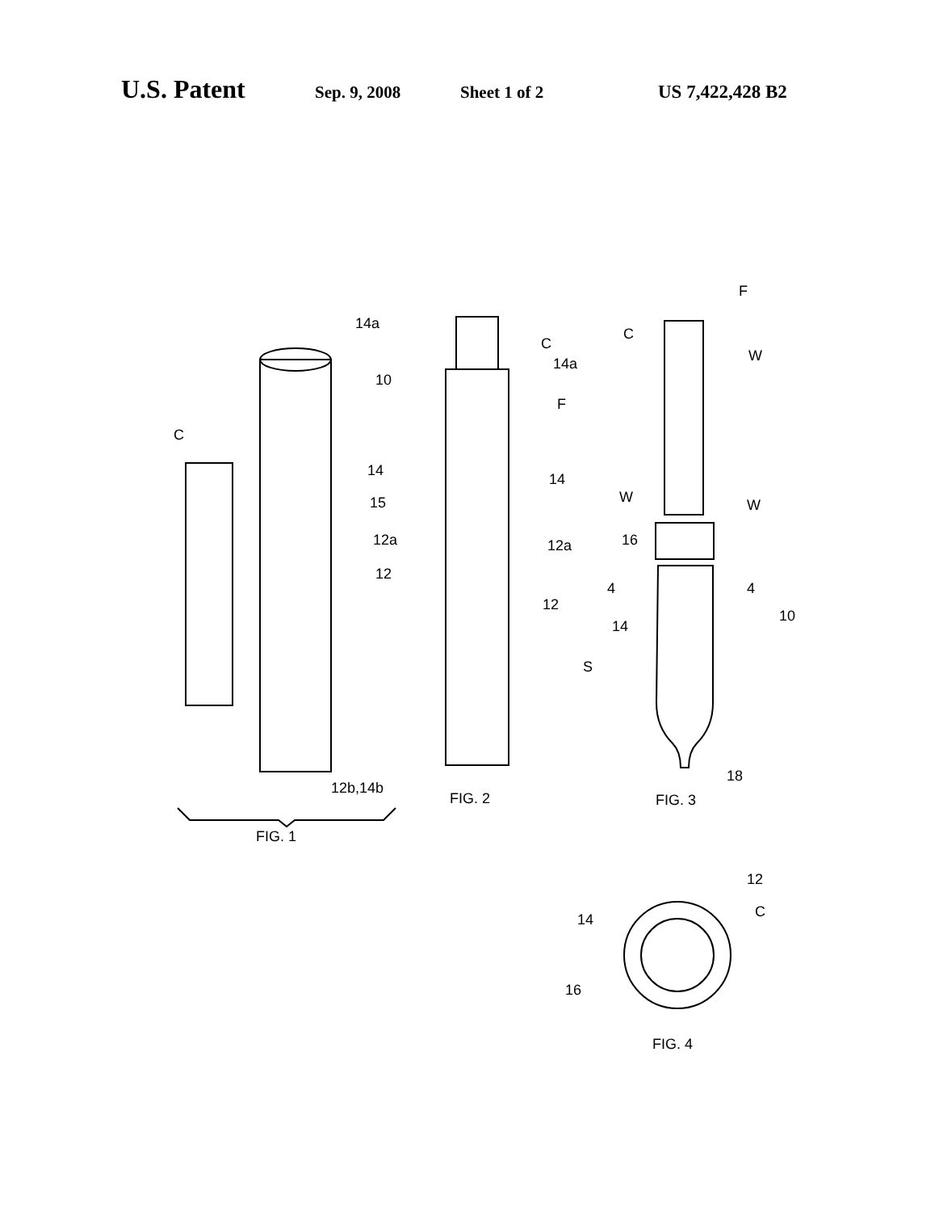U.S. Patent Sep. 9, 2008 Sheet 1 of 2 US 7,422,428 B2
C
14a
10
14
15
12a
12
12b,14b
FIG. 1
C
14a
F
14
12a
12
FIG. 2
F
C
W
W W
16
4 4
10
14
S
18
FIG. 3
12
14 C
16
FIG. 4